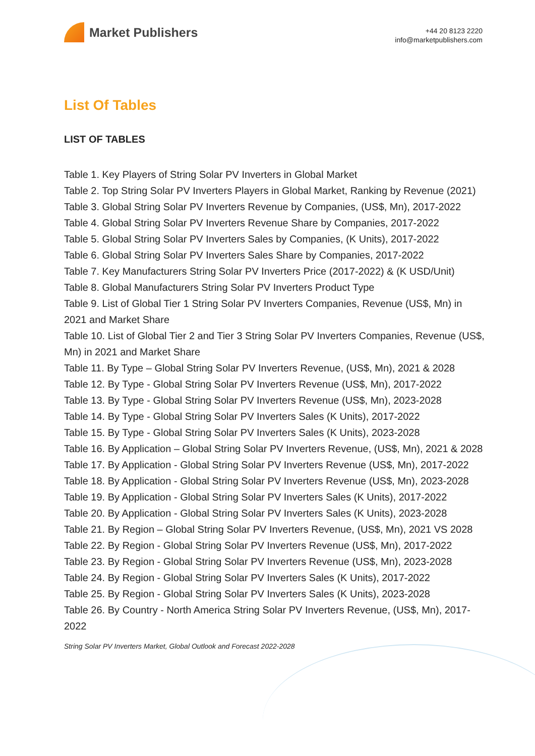Market Publishers
+44 20 8123 2220
info@marketpublishers.com
List Of Tables
LIST OF TABLES
Table 1. Key Players of String Solar PV Inverters in Global Market
Table 2. Top String Solar PV Inverters Players in Global Market, Ranking by Revenue (2021)
Table 3. Global String Solar PV Inverters Revenue by Companies, (US$, Mn), 2017-2022
Table 4. Global String Solar PV Inverters Revenue Share by Companies, 2017-2022
Table 5. Global String Solar PV Inverters Sales by Companies, (K Units), 2017-2022
Table 6. Global String Solar PV Inverters Sales Share by Companies, 2017-2022
Table 7. Key Manufacturers String Solar PV Inverters Price (2017-2022) & (K USD/Unit)
Table 8. Global Manufacturers String Solar PV Inverters Product Type
Table 9. List of Global Tier 1 String Solar PV Inverters Companies, Revenue (US$, Mn) in 2021 and Market Share
Table 10. List of Global Tier 2 and Tier 3 String Solar PV Inverters Companies, Revenue (US$, Mn) in 2021 and Market Share
Table 11. By Type – Global String Solar PV Inverters Revenue, (US$, Mn), 2021 & 2028
Table 12. By Type - Global String Solar PV Inverters Revenue (US$, Mn), 2017-2022
Table 13. By Type - Global String Solar PV Inverters Revenue (US$, Mn), 2023-2028
Table 14. By Type - Global String Solar PV Inverters Sales (K Units), 2017-2022
Table 15. By Type - Global String Solar PV Inverters Sales (K Units), 2023-2028
Table 16. By Application – Global String Solar PV Inverters Revenue, (US$, Mn), 2021 & 2028
Table 17. By Application - Global String Solar PV Inverters Revenue (US$, Mn), 2017-2022
Table 18. By Application - Global String Solar PV Inverters Revenue (US$, Mn), 2023-2028
Table 19. By Application - Global String Solar PV Inverters Sales (K Units), 2017-2022
Table 20. By Application - Global String Solar PV Inverters Sales (K Units), 2023-2028
Table 21. By Region – Global String Solar PV Inverters Revenue, (US$, Mn), 2021 VS 2028
Table 22. By Region - Global String Solar PV Inverters Revenue (US$, Mn), 2017-2022
Table 23. By Region - Global String Solar PV Inverters Revenue (US$, Mn), 2023-2028
Table 24. By Region - Global String Solar PV Inverters Sales (K Units), 2017-2022
Table 25. By Region - Global String Solar PV Inverters Sales (K Units), 2023-2028
Table 26. By Country - North America String Solar PV Inverters Revenue, (US$, Mn), 2017-2022
String Solar PV Inverters Market, Global Outlook and Forecast 2022-2028